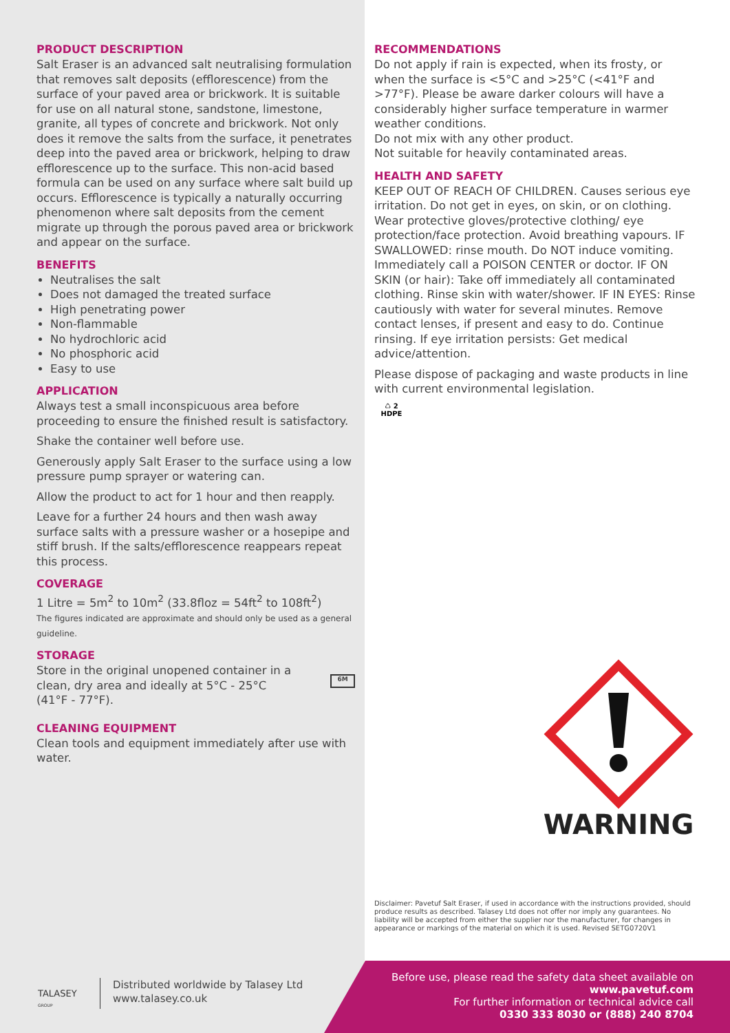PRODUCT DESCRIPTION
Salt Eraser is an advanced salt neutralising formulation that removes salt deposits (efflorescence) from the surface of your paved area or brickwork. It is suitable for use on all natural stone, sandstone, limestone, granite, all types of concrete and brickwork. Not only does it remove the salts from the surface, it penetrates deep into the paved area or brickwork, helping to draw efflorescence up to the surface. This non-acid based formula can be used on any surface where salt build up occurs. Efflorescence is typically a naturally occurring phenomenon where salt deposits from the cement migrate up through the porous paved area or brickwork and appear on the surface.
BENEFITS
Neutralises the salt
Does not damaged the treated surface
High penetrating power
Non-flammable
No hydrochloric acid
No phosphoric acid
Easy to use
APPLICATION
Always test a small inconspicuous area before proceeding to ensure the finished result is satisfactory.
Shake the container well before use.
Generously apply Salt Eraser to the surface using a low pressure pump sprayer or watering can.
Allow the product to act for 1 hour and then reapply.
Leave for a further 24 hours and then wash away surface salts with a pressure washer or a hosepipe and stiff brush. If the salts/efflorescence reappears repeat this process.
COVERAGE
1 Litre = 5m<sup>2</sup> to 10m<sup>2</sup> (33.8floz = 54ft<sup>2</sup> to 108ft<sup>2</sup>)
The figures indicated are approximate and should only be used as a general guideline.
STORAGE
Store in the original unopened container in a clean, dry area and ideally at 5°C - 25°C (41°F - 77°F).
6M
CLEANING EQUIPMENT
Clean tools and equipment immediately after use with water.
RECOMMENDATIONS
Do not apply if rain is expected, when its frosty, or when the surface is <5°C and >25°C (<41°F and >77°F). Please be aware darker colours will have a considerably higher surface temperature in warmer weather conditions.
Do not mix with any other product.
Not suitable for heavily contaminated areas.
HEALTH AND SAFETY
KEEP OUT OF REACH OF CHILDREN. Causes serious eye irritation. Do not get in eyes, on skin, or on clothing. Wear protective gloves/protective clothing/ eye protection/face protection. Avoid breathing vapours. IF SWALLOWED: rinse mouth. Do NOT induce vomiting. Immediately call a POISON CENTER or doctor. IF ON SKIN (or hair): Take off immediately all contaminated clothing. Rinse skin with water/shower. IF IN EYES: Rinse cautiously with water for several minutes. Remove contact lenses, if present and easy to do. Continue rinsing. If eye irritation persists: Get medical advice/attention.
Please dispose of packaging and waste products in line with current environmental legislation.
♺ 2
HDPE
WARNING
Disclaimer: Pavetuf Salt Eraser, if used in accordance with the instructions provided, should produce results as described. Talasey Ltd does not offer nor imply any guarantees. No liability will be accepted from either the supplier nor the manufacturer, for changes in appearance or markings of the material on which it is used. Revised SETG0720V1
TALASEY
GROUP
Distributed worldwide by Talasey Ltd
www.talasey.co.uk
Before use, please read the safety data sheet available on
www.pavetuf.com
For further information or technical advice call
0330 333 8030 or (888) 240 8704